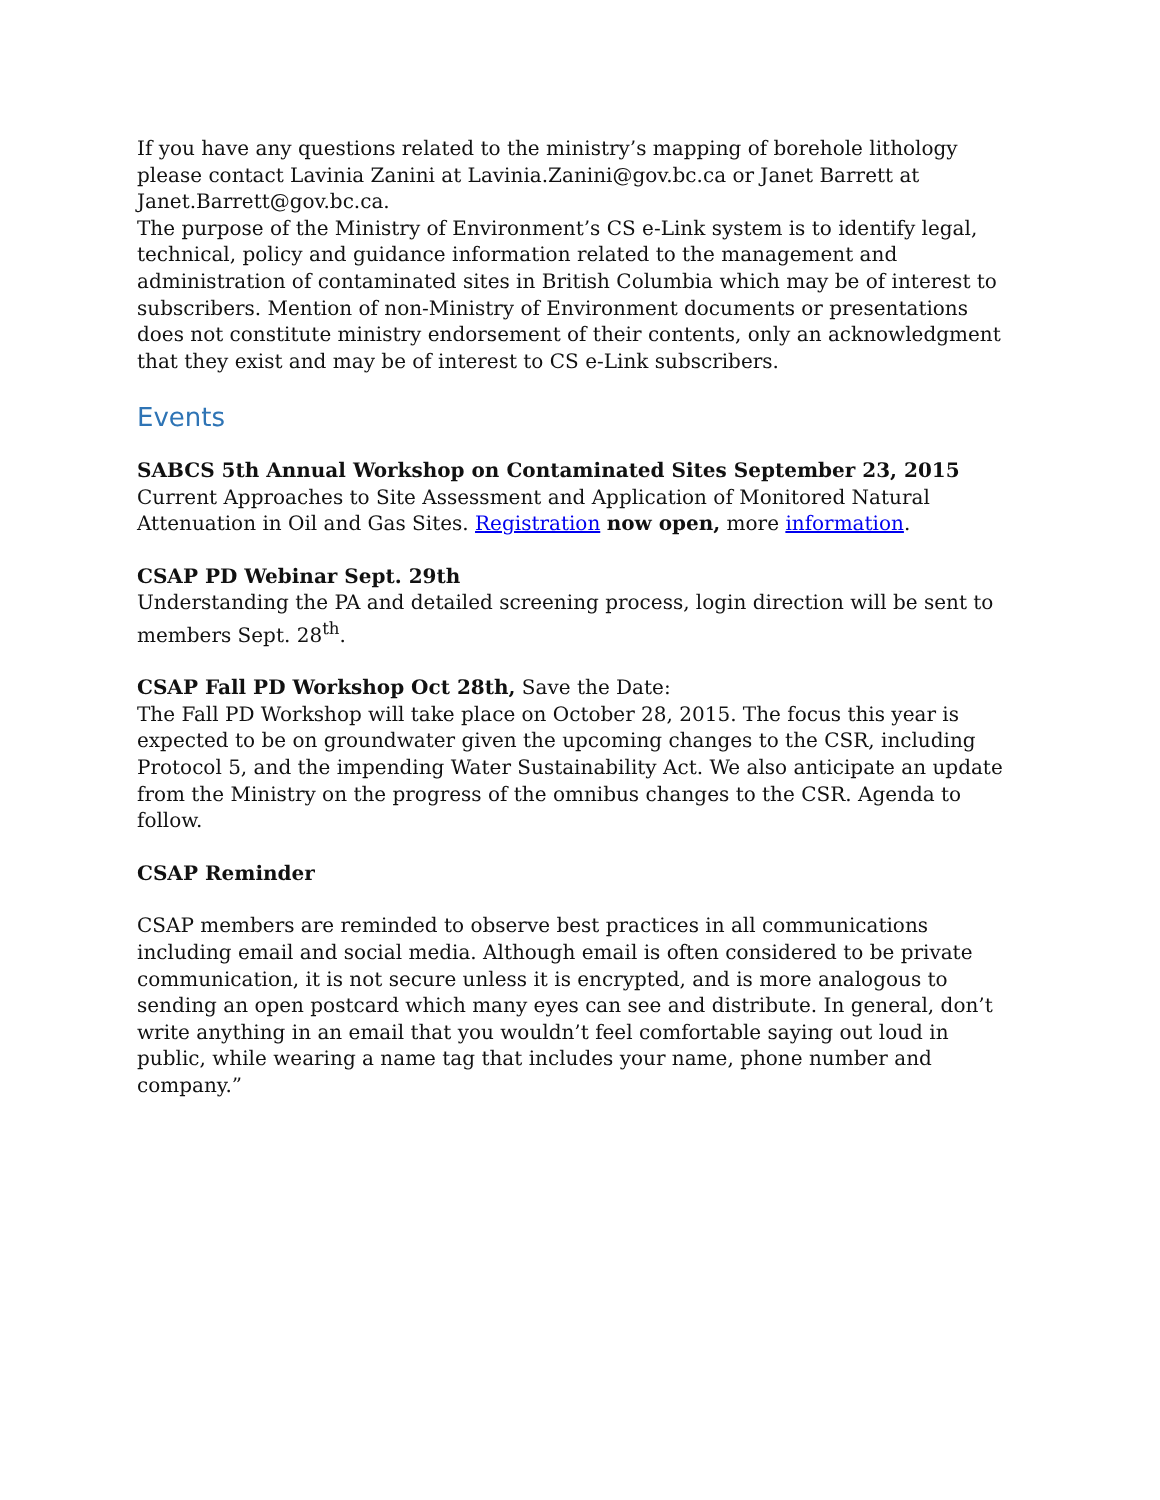If you have any questions related to the ministry’s mapping of borehole lithology please contact Lavinia Zanini at Lavinia.Zanini@gov.bc.ca or Janet Barrett at Janet.Barrett@gov.bc.ca.
The purpose of the Ministry of Environment’s CS e-Link system is to identify legal, technical, policy and guidance information related to the management and administration of contaminated sites in British Columbia which may be of interest to subscribers. Mention of non-Ministry of Environment documents or presentations does not constitute ministry endorsement of their contents, only an acknowledgment that they exist and may be of interest to CS e-Link subscribers.
Events
SABCS 5th Annual Workshop on Contaminated Sites September 23, 2015
Current Approaches to Site Assessment and Application of Monitored Natural Attenuation in Oil and Gas Sites. Registration now open, more information.
CSAP PD Webinar Sept. 29th
Understanding the PA and detailed screening process, login direction will be sent to members Sept. 28<sup>th</sup>.
CSAP Fall PD Workshop Oct 28th, Save the Date:
The Fall PD Workshop will take place on October 28, 2015. The focus this year is expected to be on groundwater given the upcoming changes to the CSR, including Protocol 5, and the impending Water Sustainability Act. We also anticipate an update from the Ministry on the progress of the omnibus changes to the CSR. Agenda to follow.
CSAP Reminder
CSAP members are reminded to observe best practices in all communications including email and social media. Although email is often considered to be private communication, it is not secure unless it is encrypted, and is more analogous to sending an open postcard which many eyes can see and distribute. In general, don’t write anything in an email that you wouldn’t feel comfortable saying out loud in public, while wearing a name tag that includes your name, phone number and company.”